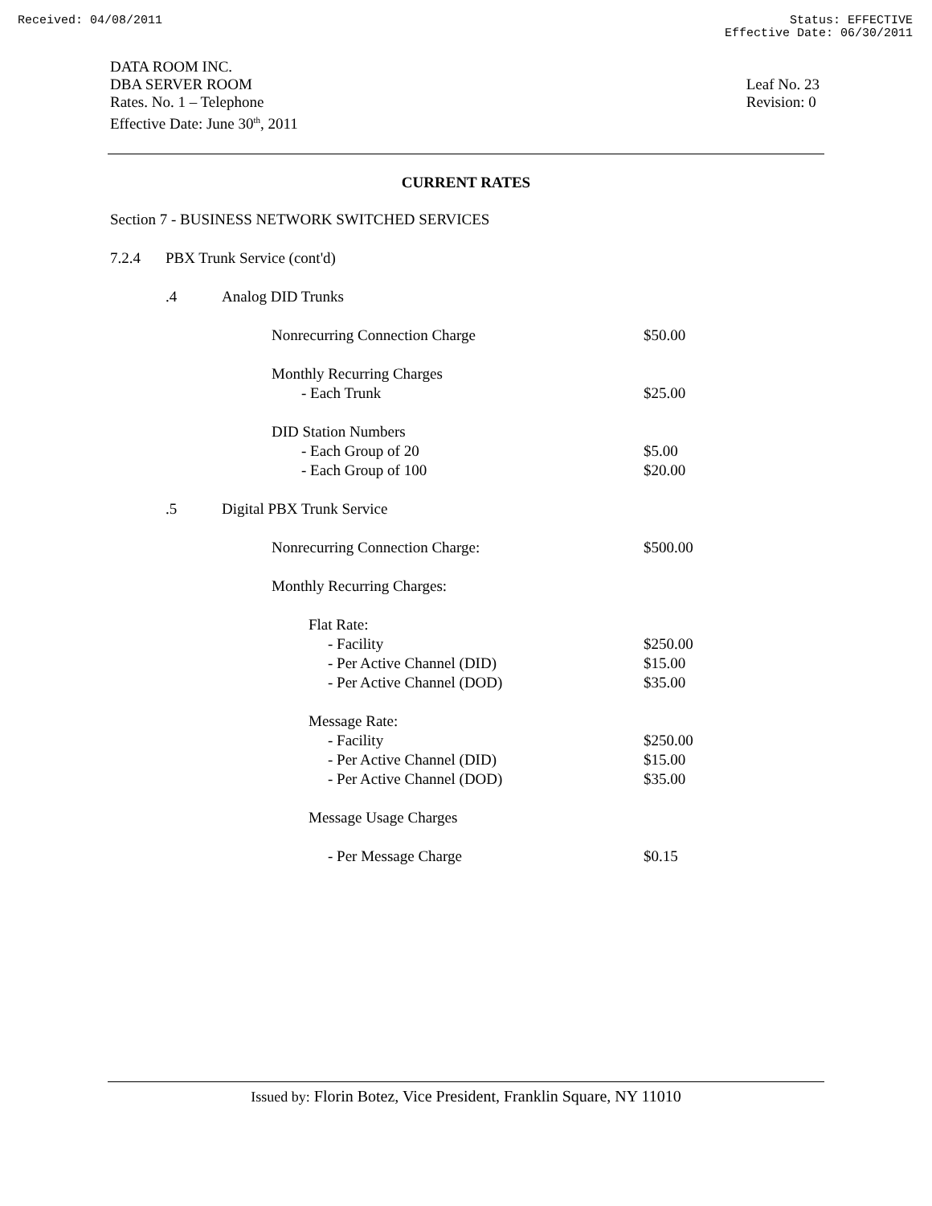Received: 04/08/2011 Status: EFFECTIVE
Effective Date: 06/30/2011
DATA ROOM INC.
DBA SERVER ROOM
Rates. No. 1 – Telephone
Effective Date: June 30<sup>th</sup>, 2011
Leaf No. 23
Revision: 0
CURRENT RATES
Section 7 - BUSINESS NETWORK SWITCHED SERVICES 7.2.4 PBX Trunk Service (cont'd) .4 Analog DID Trunks Nonrecurring Connection Charge $50.00
Monthly Recurring Charges - Each Trunk $25.00
DID Station Numbers - Each Group of 20 $5.00
- Each Group of 100 $20.00
.5 Digital PBX Trunk Service Nonrecurring Connection Charge: $500.00
Monthly Recurring Charges: Flat Rate: - Facility $250.00
- Per Active Channel (DID) $15.00
- Per Active Channel (DOD) $35.00
Message Rate: - Facility $250.00
- Per Active Channel (DID) $15.00
- Per Active Channel (DOD) $35.00
Message Usage Charges - Per Message Charge $0.15
Issued by: Florin Botez, Vice President, Franklin Square, NY 11010